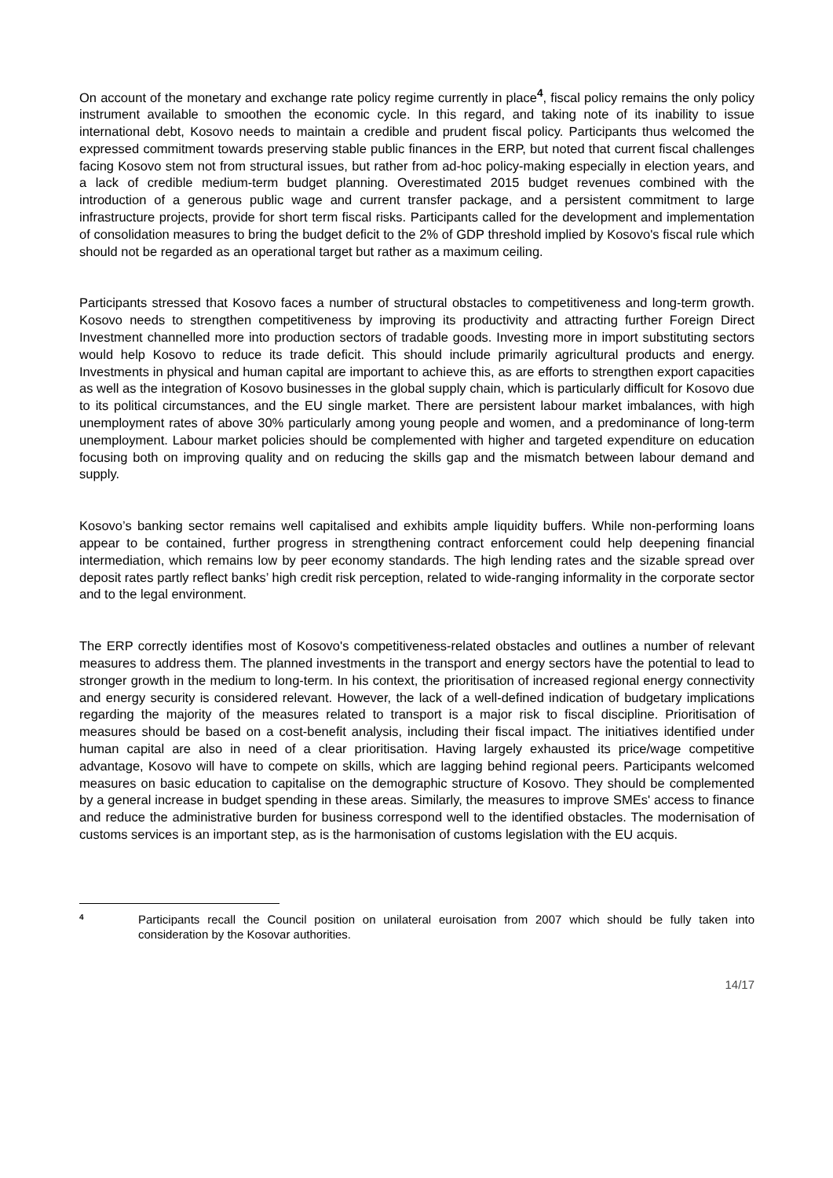On account of the monetary and exchange rate policy regime currently in place<sup>4</sup>, fiscal policy remains the only policy instrument available to smoothen the economic cycle. In this regard, and taking note of its inability to issue international debt, Kosovo needs to maintain a credible and prudent fiscal policy. Participants thus welcomed the expressed commitment towards preserving stable public finances in the ERP, but noted that current fiscal challenges facing Kosovo stem not from structural issues, but rather from ad-hoc policy-making especially in election years, and a lack of credible medium-term budget planning. Overestimated 2015 budget revenues combined with the introduction of a generous public wage and current transfer package, and a persistent commitment to large infrastructure projects, provide for short term fiscal risks. Participants called for the development and implementation of consolidation measures to bring the budget deficit to the 2% of GDP threshold implied by Kosovo's fiscal rule which should not be regarded as an operational target but rather as a maximum ceiling.
Participants stressed that Kosovo faces a number of structural obstacles to competitiveness and long-term growth. Kosovo needs to strengthen competitiveness by improving its productivity and attracting further Foreign Direct Investment channelled more into production sectors of tradable goods. Investing more in import substituting sectors would help Kosovo to reduce its trade deficit. This should include primarily agricultural products and energy. Investments in physical and human capital are important to achieve this, as are efforts to strengthen export capacities as well as the integration of Kosovo businesses in the global supply chain, which is particularly difficult for Kosovo due to its political circumstances, and the EU single market. There are persistent labour market imbalances, with high unemployment rates of above 30% particularly among young people and women, and a predominance of long-term unemployment. Labour market policies should be complemented with higher and targeted expenditure on education focusing both on improving quality and on reducing the skills gap and the mismatch between labour demand and supply.
Kosovo’s banking sector remains well capitalised and exhibits ample liquidity buffers. While non-performing loans appear to be contained, further progress in strengthening contract enforcement could help deepening financial intermediation, which remains low by peer economy standards. The high lending rates and the sizable spread over deposit rates partly reflect banks’ high credit risk perception, related to wide-ranging informality in the corporate sector and to the legal environment.
The ERP correctly identifies most of Kosovo's competitiveness-related obstacles and outlines a number of relevant measures to address them. The planned investments in the transport and energy sectors have the potential to lead to stronger growth in the medium to long-term. In his context, the prioritisation of increased regional energy connectivity and energy security is considered relevant. However, the lack of a well-defined indication of budgetary implications regarding the majority of the measures related to transport is a major risk to fiscal discipline. Prioritisation of measures should be based on a cost-benefit analysis, including their fiscal impact. The initiatives identified under human capital are also in need of a clear prioritisation. Having largely exhausted its price/wage competitive advantage, Kosovo will have to compete on skills, which are lagging behind regional peers. Participants welcomed measures on basic education to capitalise on the demographic structure of Kosovo. They should be complemented by a general increase in budget spending in these areas. Similarly, the measures to improve SMEs' access to finance and reduce the administrative burden for business correspond well to the identified obstacles. The modernisation of customs services is an important step, as is the harmonisation of customs legislation with the EU acquis.
4
Participants recall the Council position on unilateral euroisation from 2007 which should be fully taken into consideration by the Kosovar authorities.
14/17